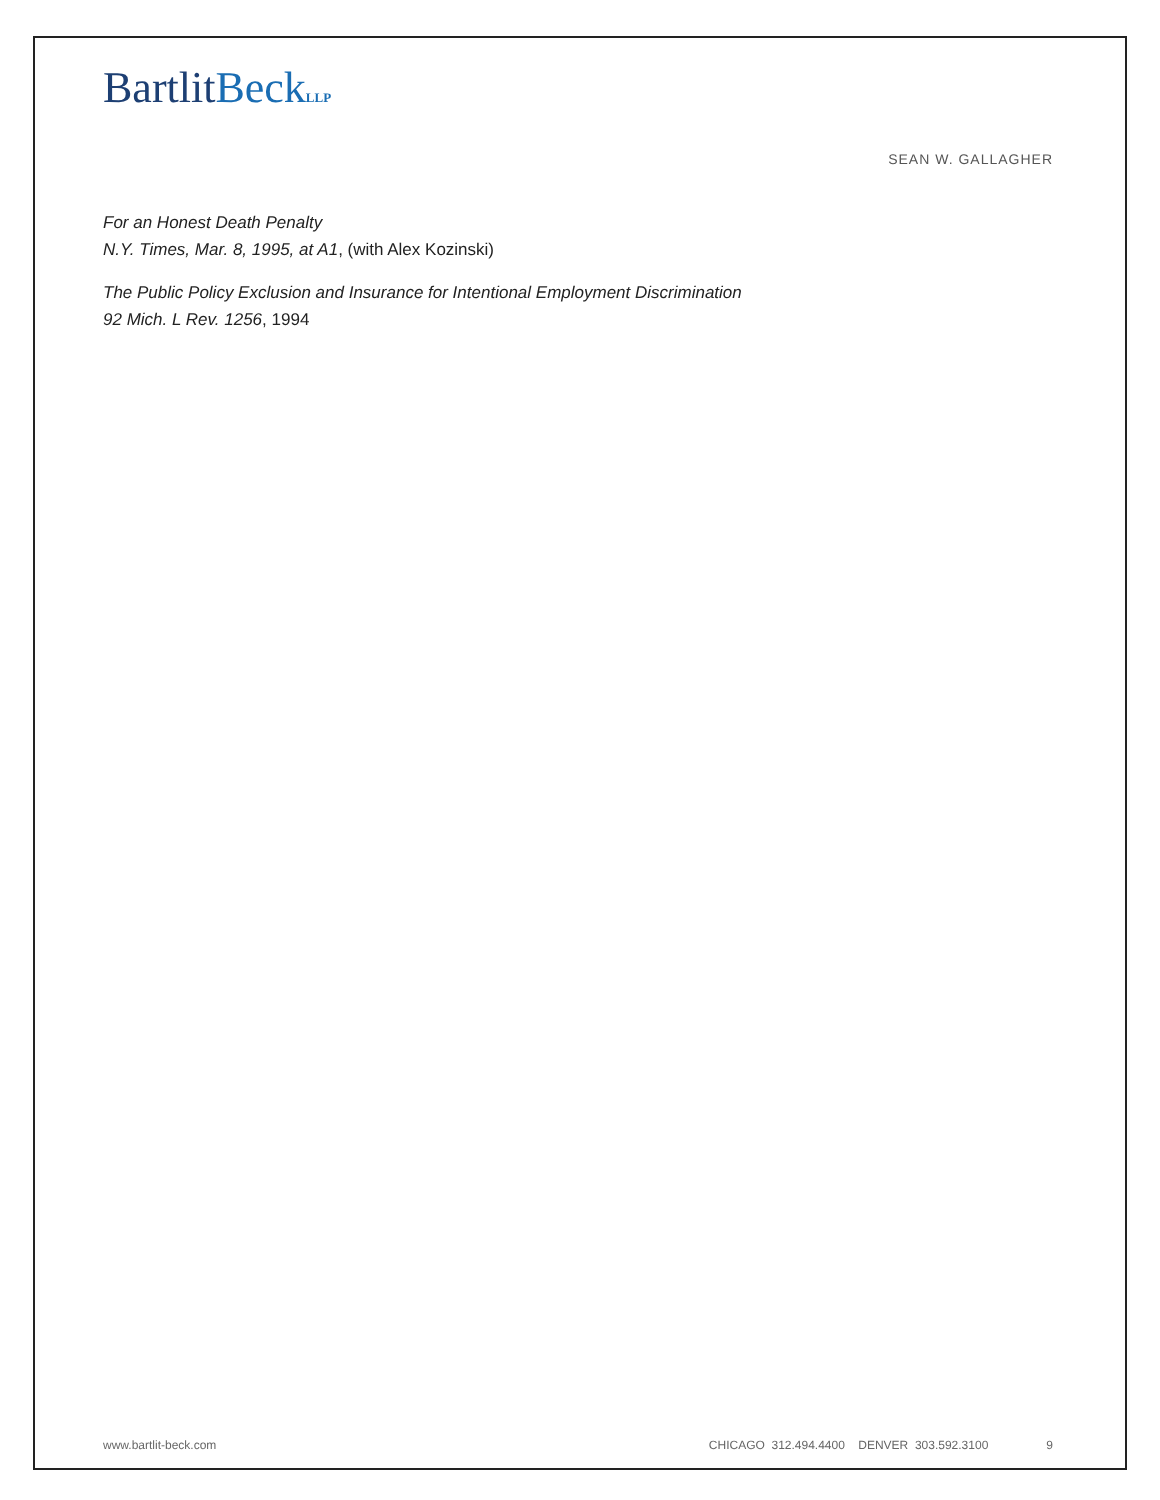BartlitBeck LLP
SEAN W. GALLAGHER
For an Honest Death Penalty
N.Y. Times, Mar. 8, 1995, at A1, (with Alex Kozinski)
The Public Policy Exclusion and Insurance for Intentional Employment Discrimination
92 Mich. L Rev. 1256, 1994
www.bartlit-beck.com CHICAGO 312.494.4400 DENVER 303.592.3100 9